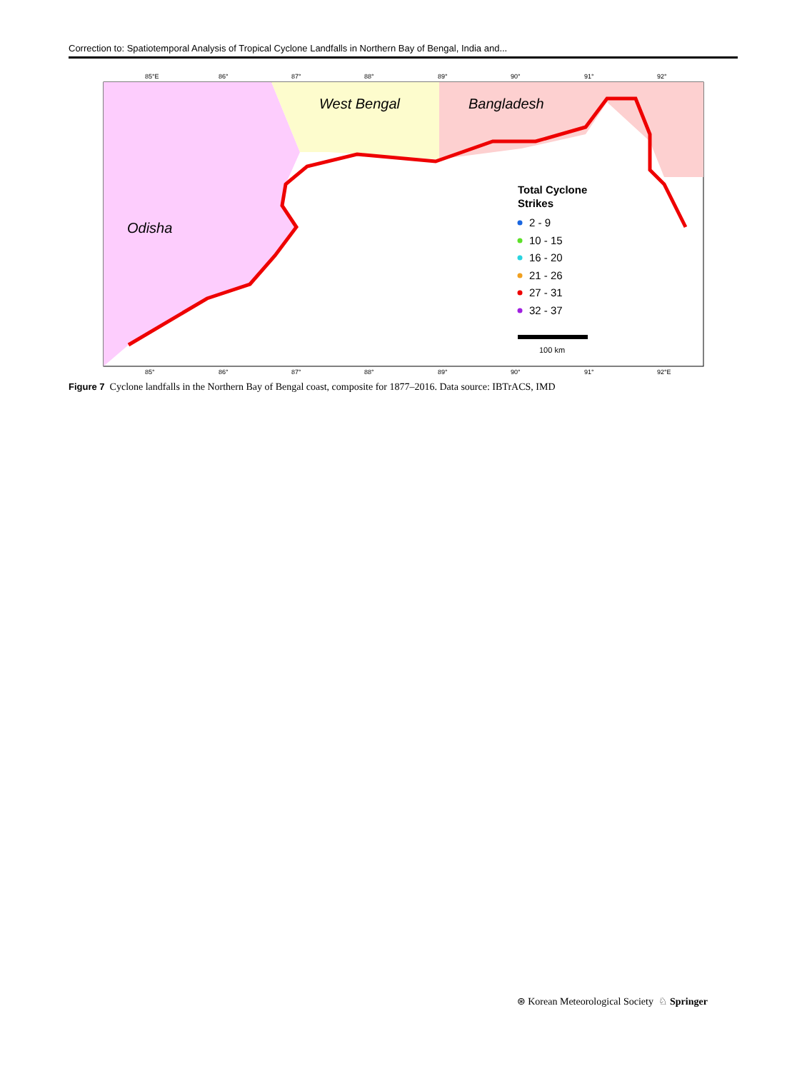Correction to: Spatiotemporal Analysis of Tropical Cyclone Landfalls in Northern Bay of Bengal, India and...
West Bengal
Bangladesh
Odisha
Total Cyclone
Strikes
2 - 9
10 - 15
16 - 20
21 - 26
27 - 31
32 - 37
100 km
85°E
86°
87°
88°
89°
90°
91°
92°
85°
86°
87°
88°
89°
90°
91°
92°E
Figure 7 Cyclone landfalls in the Northern Bay of Bengal coast, composite for 1877–2016. Data source: IBTrACS, IMD
⊛ Korean Meteorological Society ♘ Springer